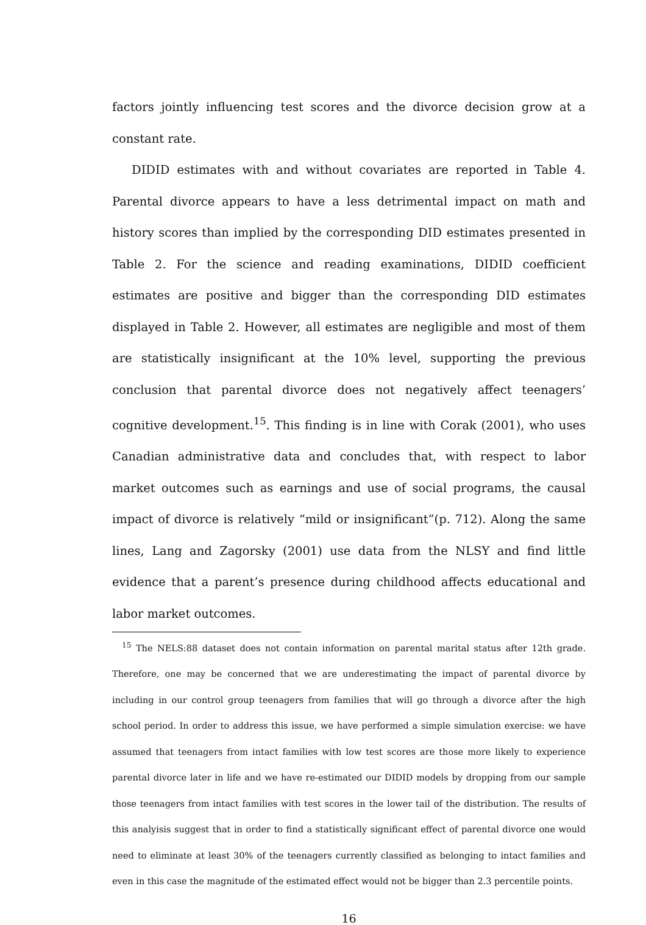factors jointly influencing test scores and the divorce decision grow at a constant rate.
DIDID estimates with and without covariates are reported in Table 4. Parental divorce appears to have a less detrimental impact on math and history scores than implied by the corresponding DID estimates presented in Table 2. For the science and reading examinations, DIDID coefficient estimates are positive and bigger than the corresponding DID estimates displayed in Table 2. However, all estimates are negligible and most of them are statistically insignificant at the 10% level, supporting the previous conclusion that parental divorce does not negatively affect teenagers’ cognitive development.<sup>15</sup>. This finding is in line with Corak (2001), who uses Canadian administrative data and concludes that, with respect to labor market outcomes such as earnings and use of social programs, the causal impact of divorce is relatively “mild or insignificant”(p. 712). Along the same lines, Lang and Zagorsky (2001) use data from the NLSY and find little evidence that a parent’s presence during childhood affects educational and labor market outcomes.
<sup>15</sup> The NELS:88 dataset does not contain information on parental marital status after 12th grade. Therefore, one may be concerned that we are underestimating the impact of parental divorce by including in our control group teenagers from families that will go through a divorce after the high school period. In order to address this issue, we have performed a simple simulation exercise: we have assumed that teenagers from intact families with low test scores are those more likely to experience parental divorce later in life and we have re-estimated our DIDID models by dropping from our sample those teenagers from intact families with test scores in the lower tail of the distribution. The results of this analyisis suggest that in order to find a statistically significant effect of parental divorce one would need to eliminate at least 30% of the teenagers currently classified as belonging to intact families and even in this case the magnitude of the estimated effect would not be bigger than 2.3 percentile points.
16